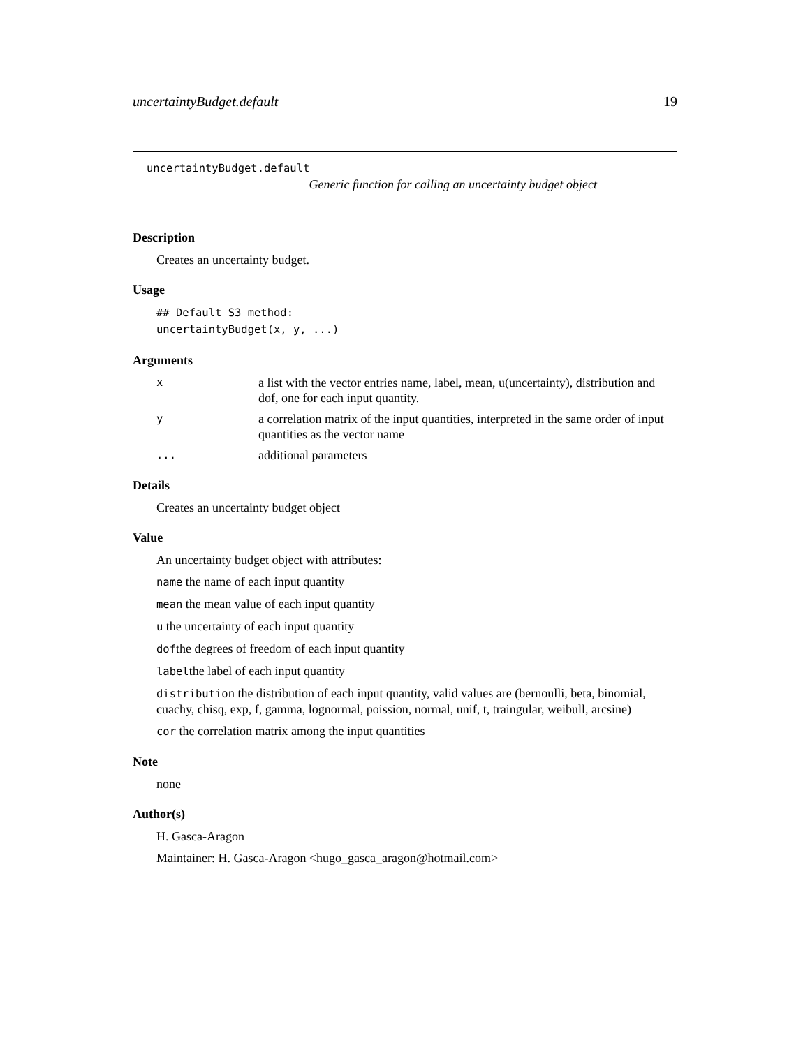uncertaintyBudget.default 19
uncertaintyBudget.default
Generic function for calling an uncertainty budget object
Description
Creates an uncertainty budget.
Usage
## Default S3 method:
uncertaintyBudget(x, y, ...)
Arguments
xa list with the vector entries name, label, mean, u(uncertainty), distribution and dof, one for each input quantity. y a correlation matrix of the input quantities, interpreted in the same order of input quantities as the vector name ... additional parameters
Details
Creates an uncertainty budget object
Value
An uncertainty budget object with attributes:
name the name of each input quantity
mean the mean value of each input quantity
u the uncertainty of each input quantity
dofthe degrees of freedom of each input quantity
labelthe label of each input quantity
distribution the distribution of each input quantity, valid values are (bernoulli, beta, binomial, cuachy, chisq, exp, f, gamma, lognormal, poission, normal, unif, t, traingular, weibull, arcsine)
cor the correlation matrix among the input quantities
Note
none
Author(s)
H. Gasca-Aragon
Maintainer: H. Gasca-Aragon <hugo_gasca_aragon@hotmail.com>